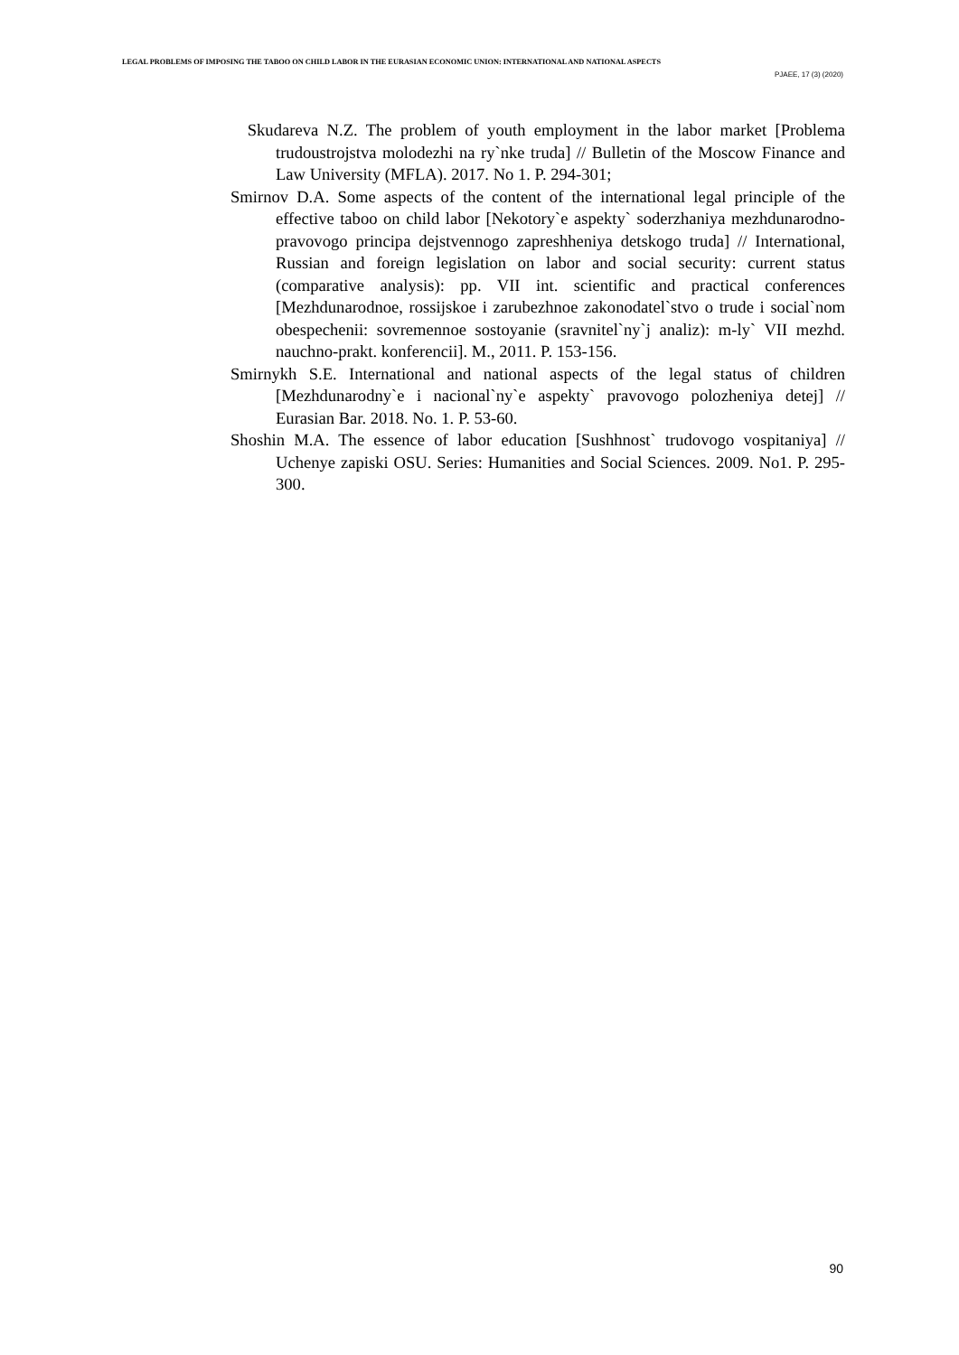LEGAL PROBLEMS OF IMPOSING THE TABOO ON CHILD LABOR IN THE EURASIAN ECONOMIC UNION: INTERNATIONAL AND NATIONAL ASPECTS
PJAEE, 17 (3) (2020)
Skudareva N.Z. The problem of youth employment in the labor market [Problema trudoustrojstva molodezhi na ry`nke truda] // Bulletin of the Moscow Finance and Law University (MFLA). 2017. No 1. P. 294-301;
Smirnov D.A. Some aspects of the content of the international legal principle of the effective taboo on child labor [Nekotory`e aspekty` soderzhaniya mezhdunarodno-pravovogo principa dejstvennogo zapreshheniya detskogo truda] // International, Russian and foreign legislation on labor and social security: current status (comparative analysis): pp. VII int. scientific and practical conferences [Mezhdunarodnoe, rossijskoe i zarubezhnoe zakonodatel`stvo o trude i social`nom obespechenii: sovremennoe sostoyanie (sravnitel`ny`j analiz): m-ly` VII mezhd. nauchno-prakt. konferencii]. M., 2011. P. 153-156.
Smirnykh S.E. International and national aspects of the legal status of children [Mezhdunarodny`e i nacional`ny`e aspekty` pravovogo polozheniya detej] // Eurasian Bar. 2018. No. 1. P. 53-60.
Shoshin M.A. The essence of labor education [Sushhnost` trudovogo vospitaniya] // Uchenye zapiski OSU. Series: Humanities and Social Sciences. 2009. No1. P. 295-300.
90